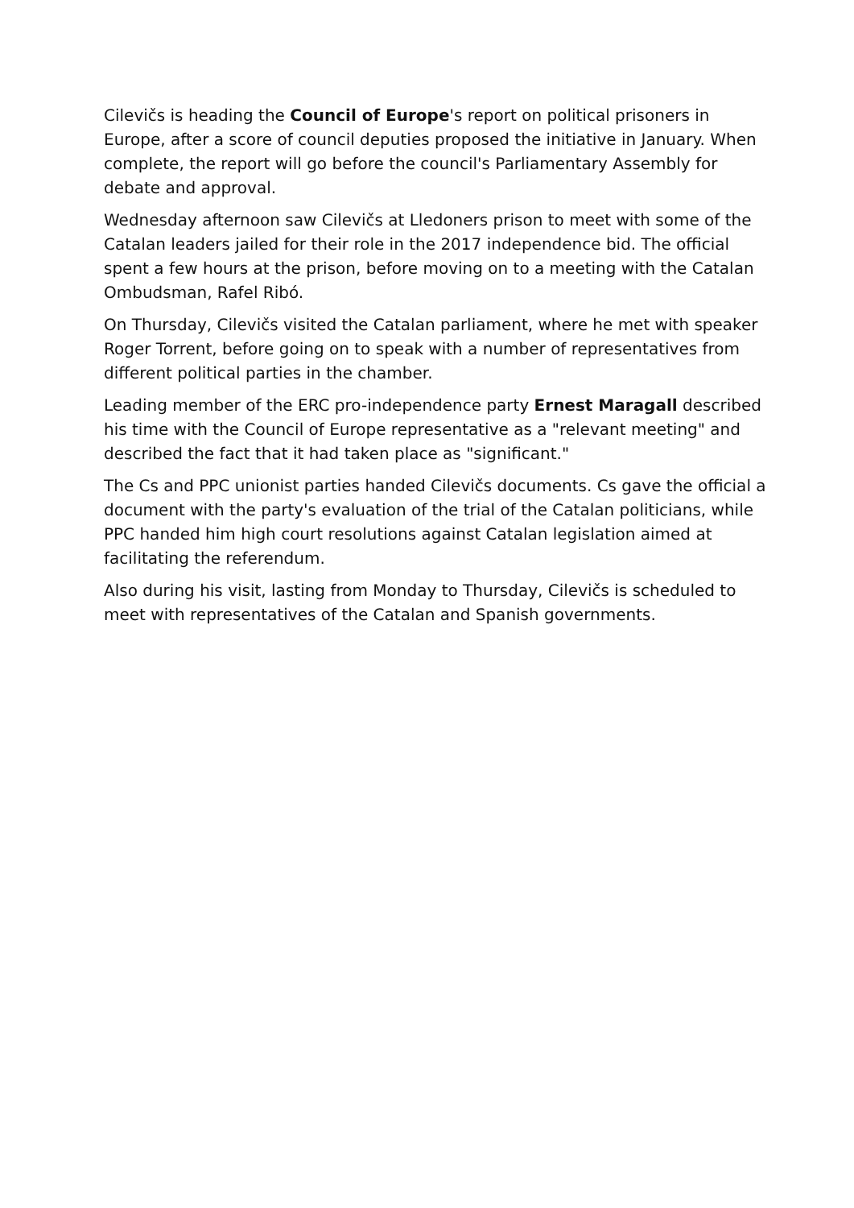Cilevičs is heading the Council of Europe's report on political prisoners in Europe, after a score of council deputies proposed the initiative in January. When complete, the report will go before the council's Parliamentary Assembly for debate and approval.
Wednesday afternoon saw Cilevičs at Lledoners prison to meet with some of the Catalan leaders jailed for their role in the 2017 independence bid. The official spent a few hours at the prison, before moving on to a meeting with the Catalan Ombudsman, Rafel Ribó.
On Thursday, Cilevičs visited the Catalan parliament, where he met with speaker Roger Torrent, before going on to speak with a number of representatives from different political parties in the chamber.
Leading member of the ERC pro-independence party Ernest Maragall described his time with the Council of Europe representative as a "relevant meeting" and described the fact that it had taken place as "significant."
The Cs and PPC unionist parties handed Cilevičs documents. Cs gave the official a document with the party's evaluation of the trial of the Catalan politicians, while PPC handed him high court resolutions against Catalan legislation aimed at facilitating the referendum.
Also during his visit, lasting from Monday to Thursday, Cilevičs is scheduled to meet with representatives of the Catalan and Spanish governments.